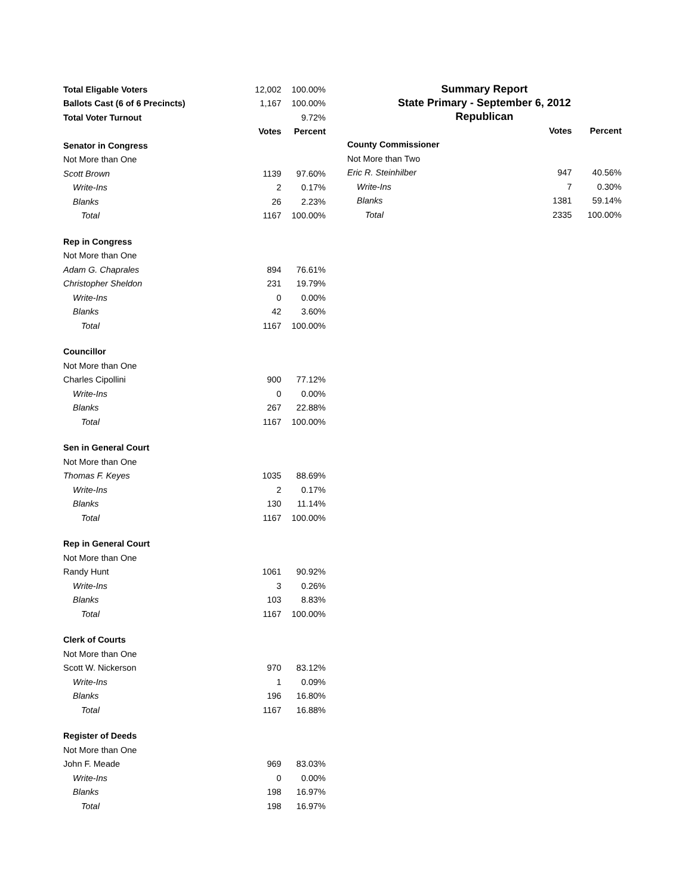| Total Eligable Voters | 12,002 | 100.00% |
| Ballots Cast (6 of 6 Precincts) | 1,167 | 100.00% |
| Total Voter Turnout | | 9.72% |
| | Votes | Percent |
| Senator in Congress | | |
| Not More than One | | |
| Scott Brown | 1139 | 97.60% |
| Write-Ins | 2 | 0.17% |
| Blanks | 26 | 2.23% |
| Total | 1167 | 100.00% |
| Rep in Congress | | |
| Not More than One | | |
| Adam G. Chaprales | 894 | 76.61% |
| Christopher Sheldon | 231 | 19.79% |
| Write-Ins | 0 | 0.00% |
| Blanks | 42 | 3.60% |
| Total | 1167 | 100.00% |
| Councillor | | |
| Not More than One | | |
| Charles Cipollini | 900 | 77.12% |
| Write-Ins | 0 | 0.00% |
| Blanks | 267 | 22.88% |
| Total | 1167 | 100.00% |
| Sen in General Court | | |
| Not More than One | | |
| Thomas F. Keyes | 1035 | 88.69% |
| Write-Ins | 2 | 0.17% |
| Blanks | 130 | 11.14% |
| Total | 1167 | 100.00% |
| Rep in General Court | | |
| Not More than One | | |
| Randy Hunt | 1061 | 90.92% |
| Write-Ins | 3 | 0.26% |
| Blanks | 103 | 8.83% |
| Total | 1167 | 100.00% |
| Clerk of Courts | | |
| Not More than One | | |
| Scott W. Nickerson | 970 | 83.12% |
| Write-Ins | 1 | 0.09% |
| Blanks | 196 | 16.80% |
| Total | 1167 | 16.88% |
| Register of Deeds | | |
| Not More than One | | |
| John F. Meade | 969 | 83.03% |
| Write-Ins | 0 | 0.00% |
| Blanks | 198 | 16.97% |
| Total | 198 | 16.97% |
Summary Report
State Primary - September 6, 2012
Republican
| | Votes | Percent |
| County Commissioner | | |
| Not More than Two | | |
| Eric R. Steinhilber | 947 | 40.56% |
| Write-Ins | 7 | 0.30% |
| Blanks | 1381 | 59.14% |
| Total | 2335 | 100.00% |